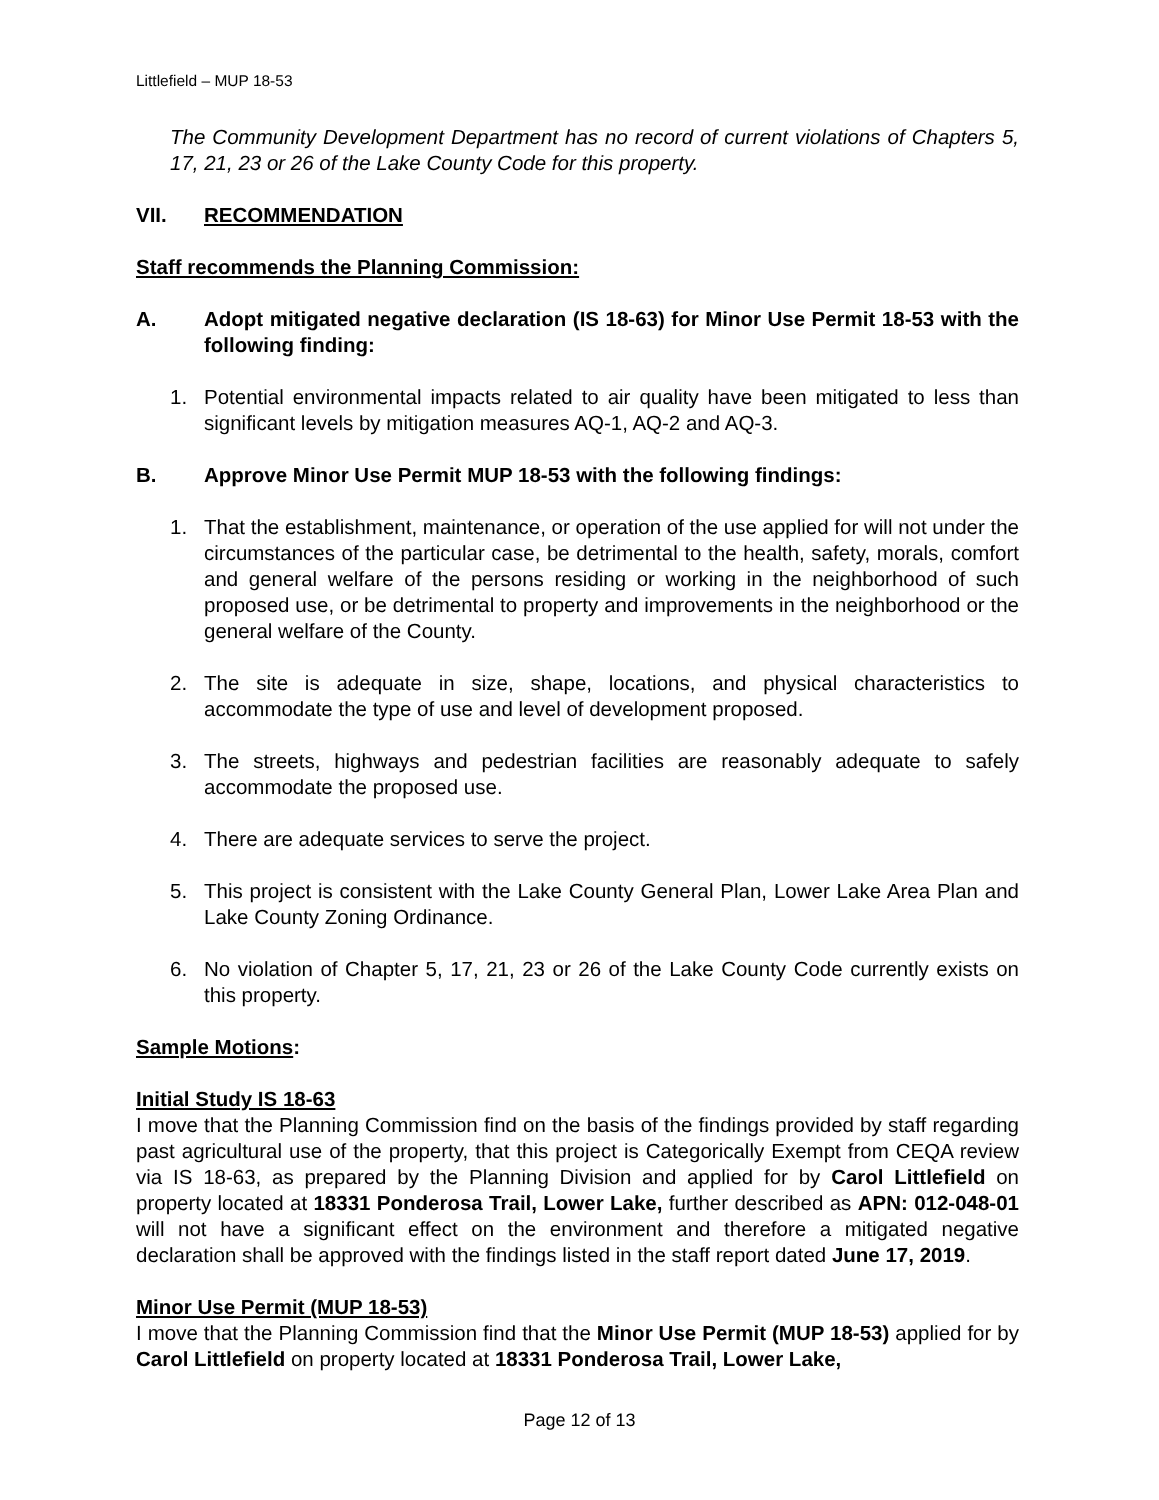Littlefield – MUP 18-53
The Community Development Department has no record of current violations of Chapters 5, 17, 21, 23 or 26 of the Lake County Code for this property.
VII. RECOMMENDATION
Staff recommends the Planning Commission:
A. Adopt mitigated negative declaration (IS 18-63) for Minor Use Permit 18-53 with the following finding:
1. Potential environmental impacts related to air quality have been mitigated to less than significant levels by mitigation measures AQ-1, AQ-2 and AQ-3.
B. Approve Minor Use Permit MUP 18-53 with the following findings:
1. That the establishment, maintenance, or operation of the use applied for will not under the circumstances of the particular case, be detrimental to the health, safety, morals, comfort and general welfare of the persons residing or working in the neighborhood of such proposed use, or be detrimental to property and improvements in the neighborhood or the general welfare of the County.
2. The site is adequate in size, shape, locations, and physical characteristics to accommodate the type of use and level of development proposed.
3. The streets, highways and pedestrian facilities are reasonably adequate to safely accommodate the proposed use.
4. There are adequate services to serve the project.
5. This project is consistent with the Lake County General Plan, Lower Lake Area Plan and Lake County Zoning Ordinance.
6. No violation of Chapter 5, 17, 21, 23 or 26 of the Lake County Code currently exists on this property.
Sample Motions:
Initial Study IS 18-63
I move that the Planning Commission find on the basis of the findings provided by staff regarding past agricultural use of the property, that this project is Categorically Exempt from CEQA review via IS 18-63, as prepared by the Planning Division and applied for by Carol Littlefield on property located at 18331 Ponderosa Trail, Lower Lake, further described as APN: 012-048-01 will not have a significant effect on the environment and therefore a mitigated negative declaration shall be approved with the findings listed in the staff report dated June 17, 2019.
Minor Use Permit (MUP 18-53)
I move that the Planning Commission find that the Minor Use Permit (MUP 18-53) applied for by Carol Littlefield on property located at 18331 Ponderosa Trail, Lower Lake,
Page 12 of 13